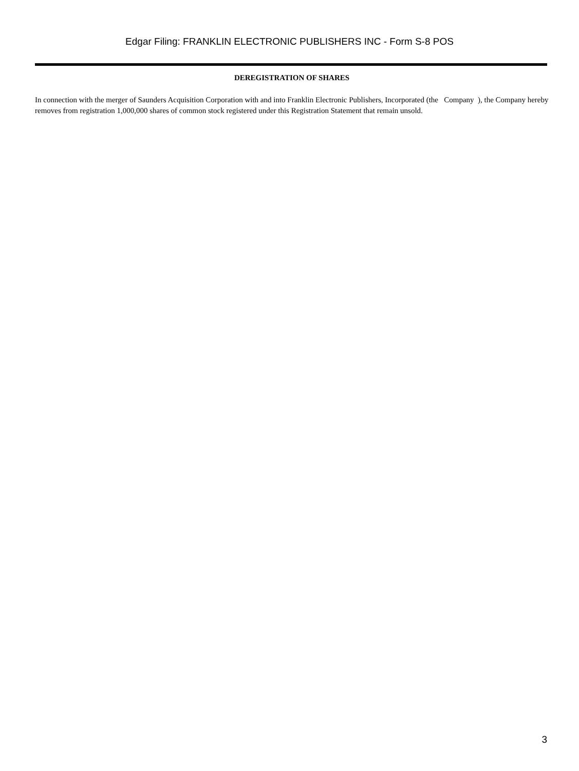Edgar Filing: FRANKLIN ELECTRONIC PUBLISHERS INC - Form S-8 POS
DEREGISTRATION OF SHARES
In connection with the merger of Saunders Acquisition Corporation with and into Franklin Electronic Publishers, Incorporated (the Company ), the Company hereby removes from registration 1,000,000 shares of common stock registered under this Registration Statement that remain unsold.
3